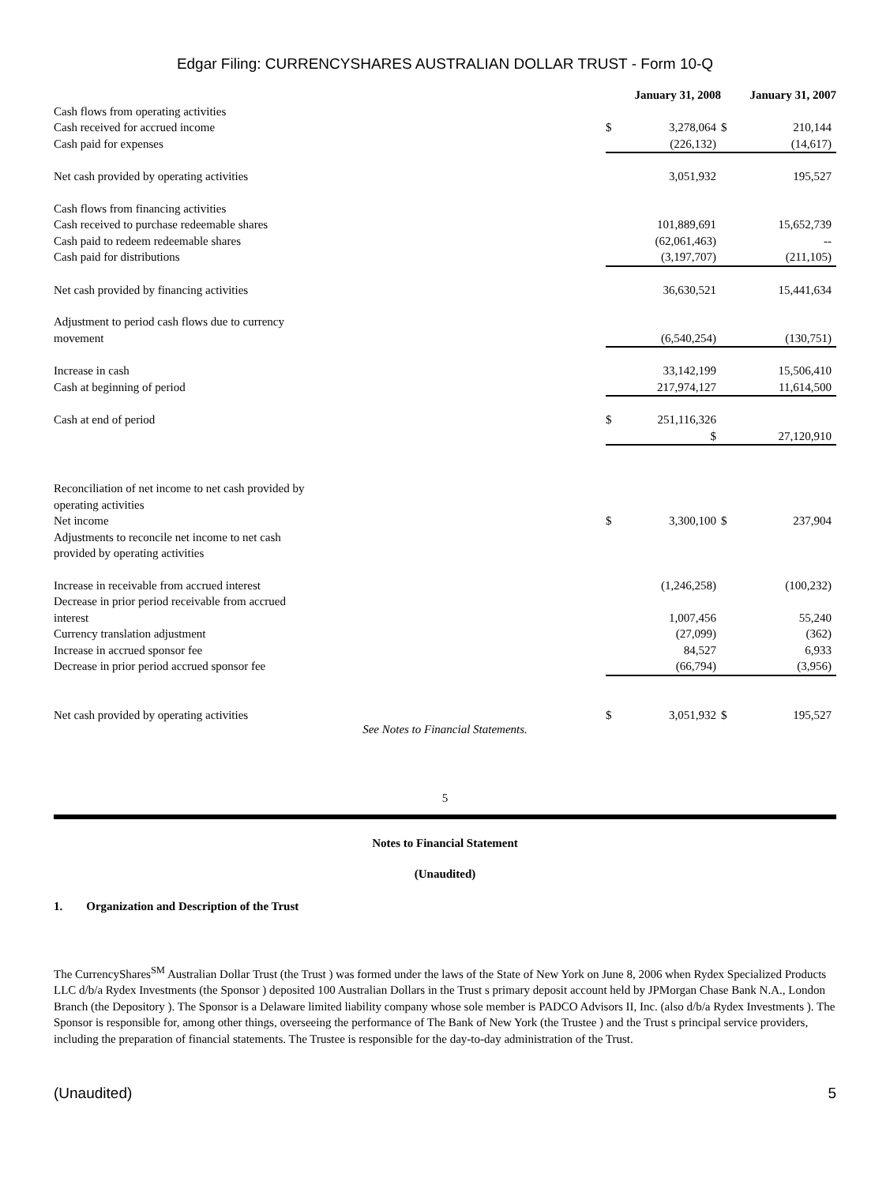Edgar Filing: CURRENCYSHARES AUSTRALIAN DOLLAR TRUST - Form 10-Q
| | January 31, 2008 | | January 31, 2007 | |
| Cash flows from operating activities | | | | |
| Cash received for accrued income | $ | 3,278,064 | $ | 210,144 |
| Cash paid for expenses | | (226,132) | | (14,617) |
| Net cash provided by operating activities | | 3,051,932 | | 195,527 |
| Cash flows from financing activities | | | | |
| Cash received to purchase redeemable shares | | 101,889,691 | | 15,652,739 |
| Cash paid to redeem redeemable shares | | (62,061,463) | | -- |
| Cash paid for distributions | | (3,197,707) | | (211,105) |
| Net cash provided by financing activities | | 36,630,521 | | 15,441,634 |
| Adjustment to period cash flows due to currency movement | | (6,540,254) | | (130,751) |
| Increase in cash | | 33,142,199 | | 15,506,410 |
| Cash at beginning of period | | 217,974,127 | | 11,614,500 |
| Cash at end of period | $ | 251,116,326 $ | | 27,120,910 |
| Reconciliation of net income to net cash provided by operating activities | | | | |
| Net income | $ | 3,300,100 | $ | 237,904 |
| Adjustments to reconcile net income to net cash provided by operating activities | | | | |
| Increase in receivable from accrued interest | | (1,246,258) | | (100,232) |
| Decrease in prior period receivable from accrued interest | | 1,007,456 | | 55,240 |
| Currency translation adjustment | | (27,099) | | (362) |
| Increase in accrued sponsor fee | | 84,527 | | 6,933 |
| Decrease in prior period accrued sponsor fee | | (66,794) | | (3,956) |
| Net cash provided by operating activities | $ | 3,051,932 | $ | 195,527 |
See Notes to Financial Statements.
5
Notes to Financial Statement
(Unaudited)
1. Organization and Description of the Trust
The CurrencyShares<sup>SM</sup> Australian Dollar Trust (the Trust ) was formed under the laws of the State of New York on June 8, 2006 when Rydex Specialized Products LLC d/b/a Rydex Investments (the Sponsor ) deposited 100 Australian Dollars in the Trust s primary deposit account held by JPMorgan Chase Bank N.A., London Branch (the Depository ). The Sponsor is a Delaware limited liability company whose sole member is PADCO Advisors II, Inc. (also d/b/a Rydex Investments ). The Sponsor is responsible for, among other things, overseeing the performance of The Bank of New York (the Trustee ) and the Trust s principal service providers, including the preparation of financial statements. The Trustee is responsible for the day-to-day administration of the Trust.
(Unaudited) 5